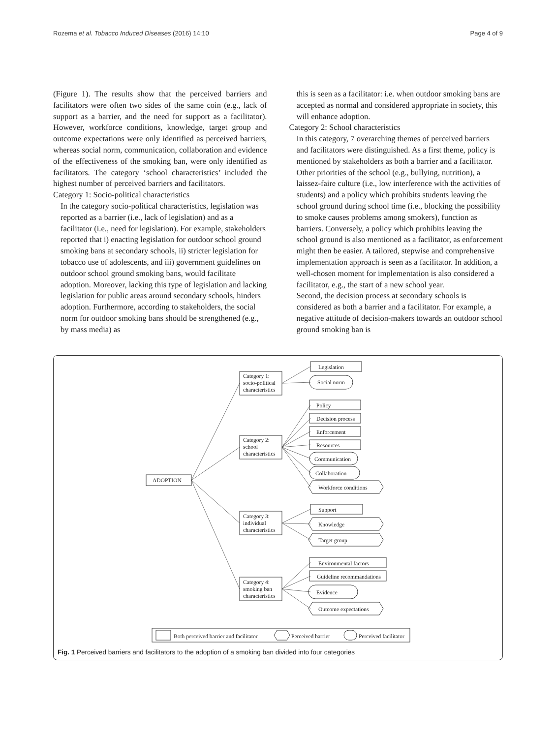Rozema et al. Tobacco Induced Diseases (2016) 14:10 Page 4 of 9
(Figure 1). The results show that the perceived barriers and facilitators were often two sides of the same coin (e.g., lack of support as a barrier, and the need for support as a facilitator). However, workforce conditions, knowledge, target group and outcome expectations were only identified as perceived barriers, whereas social norm, communication, collaboration and evidence of the effectiveness of the smoking ban, were only identified as facilitators. The category ‘school characteristics’ included the highest number of perceived barriers and facilitators.
Category 1: Socio-political characteristics
In the category socio-political characteristics, legislation was reported as a barrier (i.e., lack of legislation) and as a facilitator (i.e., need for legislation). For example, stakeholders reported that i) enacting legislation for outdoor school ground smoking bans at secondary schools, ii) stricter legislation for tobacco use of adolescents, and iii) government guidelines on outdoor school ground smoking bans, would facilitate adoption. Moreover, lacking this type of legislation and lacking legislation for public areas around secondary schools, hinders adoption. Furthermore, according to stakeholders, the social norm for outdoor smoking bans should be strengthened (e.g., by mass media) as
this is seen as a facilitator: i.e. when outdoor smoking bans are accepted as normal and considered appropriate in society, this will enhance adoption.
Category 2: School characteristics
In this category, 7 overarching themes of perceived barriers and facilitators were distinguished. As a first theme, policy is mentioned by stakeholders as both a barrier and a facilitator. Other priorities of the school (e.g., bullying, nutrition), a laissez-faire culture (i.e., low interference with the activities of students) and a policy which prohibits students leaving the school ground during school time (i.e., blocking the possibility to smoke causes problems among smokers), function as barriers. Conversely, a policy which prohibits leaving the school ground is also mentioned as a facilitator, as enforcement might then be easier. A tailored, stepwise and comprehensive implementation approach is seen as a facilitator. In addition, a well-chosen moment for implementation is also considered a facilitator, e.g., the start of a new school year.
Second, the decision process at secondary schools is considered as both a barrier and a facilitator. For example, a negative attitude of decision-makers towards an outdoor school ground smoking ban is
ADOPTION
Category 1:
socio-political
characteristics
Category 2:
school
characteristics
Category 3:
individual
characteristics
Category 4:
smoking ban
characteristics
Legislation
Social norm
Policy
Decision process
Enforcement
Resources
Communication
Collaboration
Workforce conditions
Support
Knowledge
Target group
Environmental factors
Guideline recommandations
Evidence
Outcome expectations
Both perceived barrier and facilitator
Perceived barrier
Perceived facilitator
Fig. 1 Perceived barriers and facilitators to the adoption of a smoking ban divided into four categories